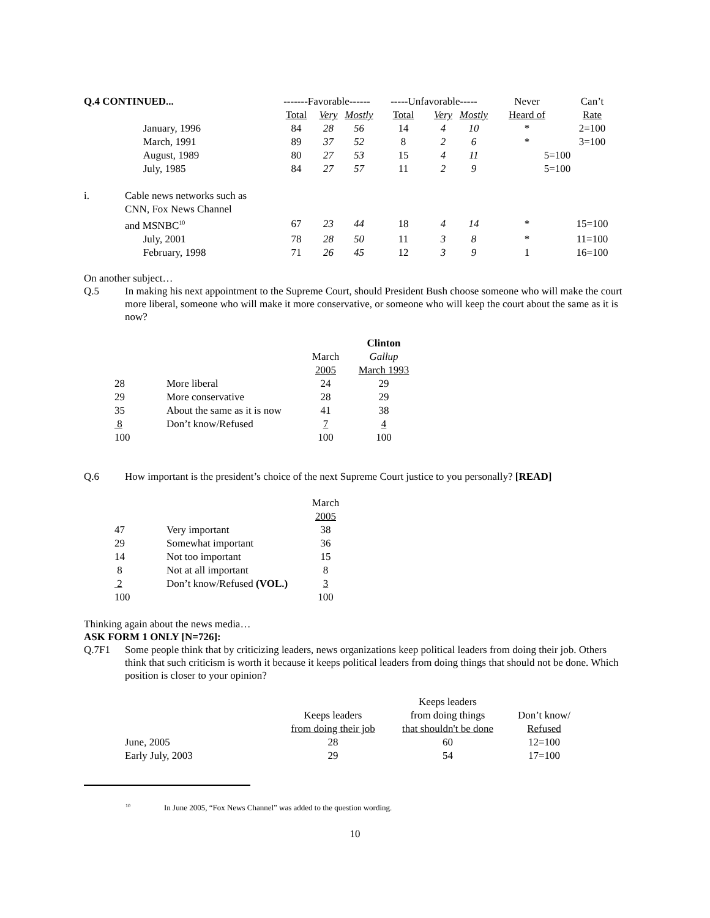| Q.4 CONTINUED... | | -------Favorable------ | | | -----Unfavorable----- | | | Never | Can’t |
| | | Total | Very | Mostly | Total | Very | Mostly | Heard of | Rate |
| | January, 1996 | 84 | 28 | 56 | 14 | 4 | 10 | * | 2=100 |
| | March, 1991 | 89 | 37 | 52 | 8 | 2 | 6 | * | 3=100 |
| | August, 1989 | 80 | 27 | 53 | 15 | 4 | 11 | 5=100 | |
| | July, 1985 | 84 | 27 | 57 | 11 | 2 | 9 | 5=100 | |
| i. | Cable news networks such as | | | | | | | | |
| | CNN, Fox News Channel | | | | | | | | |
| | and MSNBC<sup>10</sup> | 67 | 23 | 44 | 18 | 4 | 14 | * | 15=100 |
| | July, 2001 | 78 | 28 | 50 | 11 | 3 | 8 | * | 11=100 |
| | February, 1998 | 71 | 26 | 45 | 12 | 3 | 9 | 1 | 16=100 |
On another subject…
Q.5 In making his next appointment to the Supreme Court, should President Bush choose someone who will make the court more liberal, someone who will make it more conservative, or someone who will keep the court about the same as it is now?
| | | | Clinton |
| | | March | Gallup |
| | | 2005 | March 1993 |
| 28 | More liberal | 24 | 29 |
| 29 | More conservative | 28 | 29 |
| 35 | About the same as it is now | 41 | 38 |
| 8 | Don’t know/Refused | 7 | 4 |
| 100 | | 100 | 100 |
Q.6 How important is the president’s choice of the next Supreme Court justice to you personally? [READ]
| | | March |
| | | 2005 |
| 47 | Very important | 38 |
| 29 | Somewhat important | 36 |
| 14 | Not too important | 15 |
| 8 | Not at all important | 8 |
| 2 | Don’t know/Refused (VOL.) | 3 |
| 100 | | 100 |
Thinking again about the news media…
ASK FORM 1 ONLY [N=726]:
Q.7F1 Some people think that by criticizing leaders, news organizations keep political leaders from doing their job. Others think that such criticism is worth it because it keeps political leaders from doing things that should not be done. Which position is closer to your opinion?
| | | Keeps leaders | |
| | Keeps leaders | from doing things | Don’t know/ |
| | from doing their job | that shouldn't be done | Refused |
| June, 2005 | 28 | 60 | 12=100 |
| Early July, 2003 | 29 | 54 | 17=100 |
<sup>10</sup> In June 2005, “Fox News Channel” was added to the question wording.
10